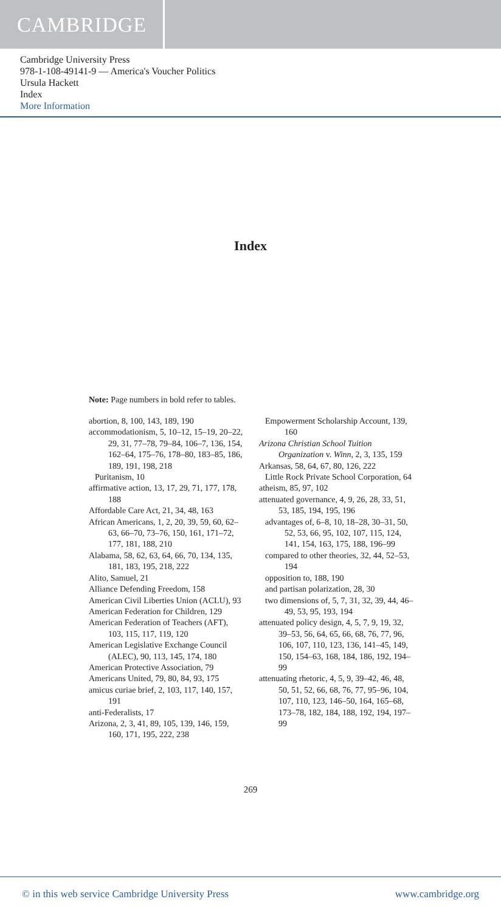CAMBRIDGE
Cambridge University Press
978-1-108-49141-9 — America's Voucher Politics
Ursula Hackett
Index
More Information
Index
Note: Page numbers in bold refer to tables.
abortion, 8, 100, 143, 189, 190
accommodationism, 5, 10–12, 15–19, 20–22, 29, 31, 77–78, 79–84, 106–7, 136, 154, 162–64, 175–76, 178–80, 183–85, 186, 189, 191, 198, 218
Puritanism, 10
affirmative action, 13, 17, 29, 71, 177, 178, 188
Affordable Care Act, 21, 34, 48, 163
African Americans, 1, 2, 20, 39, 59, 60, 62–63, 66–70, 73–76, 150, 161, 171–72, 177, 181, 188, 210
Alabama, 58, 62, 63, 64, 66, 70, 134, 135, 181, 183, 195, 218, 222
Alito, Samuel, 21
Alliance Defending Freedom, 158
American Civil Liberties Union (ACLU), 93
American Federation for Children, 129
American Federation of Teachers (AFT), 103, 115, 117, 119, 120
American Legislative Exchange Council (ALEC), 90, 113, 145, 174, 180
American Protective Association, 79
Americans United, 79, 80, 84, 93, 175
amicus curiae brief, 2, 103, 117, 140, 157, 191
anti-Federalists, 17
Arizona, 2, 3, 41, 89, 105, 139, 146, 159, 160, 171, 195, 222, 238
Empowerment Scholarship Account, 139, 160
Arizona Christian School Tuition Organization v. Winn, 2, 3, 135, 159
Arkansas, 58, 64, 67, 80, 126, 222
Little Rock Private School Corporation, 64
atheism, 85, 97, 102
attenuated governance, 4, 9, 26, 28, 33, 51, 53, 185, 194, 195, 196
advantages of, 6–8, 10, 18–28, 30–31, 50, 52, 53, 66, 95, 102, 107, 115, 124, 141, 154, 163, 175, 188, 196–99
compared to other theories, 32, 44, 52–53, 194
opposition to, 188, 190
and partisan polarization, 28, 30
two dimensions of, 5, 7, 31, 32, 39, 44, 46–49, 53, 95, 193, 194
attenuated policy design, 4, 5, 7, 9, 19, 32, 39–53, 56, 64, 65, 66, 68, 76, 77, 96, 106, 107, 110, 123, 136, 141–45, 149, 150, 154–63, 168, 184, 186, 192, 194–99
attenuating rhetoric, 4, 5, 9, 39–42, 46, 48, 50, 51, 52, 66, 68, 76, 77, 95–96, 104, 107, 110, 123, 146–50, 164, 165–68, 173–78, 182, 184, 188, 192, 194, 197–99
269
© in this web service Cambridge University Press www.cambridge.org